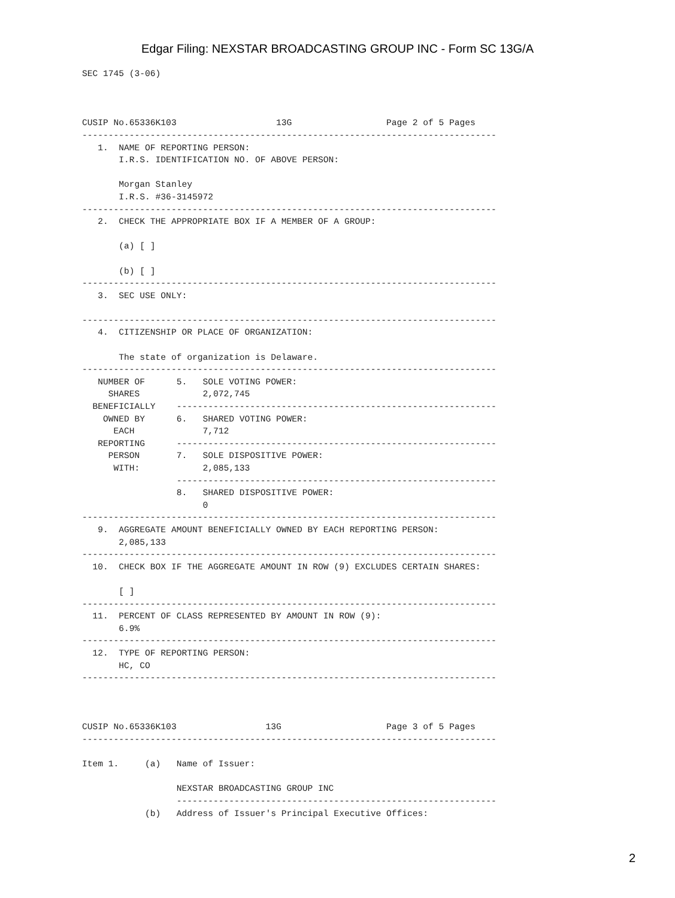Edgar Filing: NEXSTAR BROADCASTING GROUP INC - Form SC 13G/A
SEC 1745 (3-06)



CUSIP No.65336K103                   13G                  Page 2 of 5 Pages
-------------------------------------------------------------------------------
   1.  NAME OF REPORTING PERSON:
       I.R.S. IDENTIFICATION NO. OF ABOVE PERSON:

       Morgan Stanley
       I.R.S. #36-3145972
-------------------------------------------------------------------------------
   2.  CHECK THE APPROPRIATE BOX IF A MEMBER OF A GROUP:

       (a) [ ]

       (b) [ ]
-------------------------------------------------------------------------------
   3.  SEC USE ONLY:

-------------------------------------------------------------------------------
   4.  CITIZENSHIP OR PLACE OF ORGANIZATION:

       The state of organization is Delaware.
-------------------------------------------------------------------------------
   NUMBER OF      5.   SOLE VOTING POWER:
     SHARES            2,072,745
  BENEFICIALLY    -------------------------------------------------------------
    OWNED BY      6.   SHARED VOTING POWER:
      EACH             7,712
   REPORTING      -------------------------------------------------------------
     PERSON       7.   SOLE DISPOSITIVE POWER:
      WITH:            2,085,133
                  -------------------------------------------------------------
                  8.   SHARED DISPOSITIVE POWER:
                       0
-------------------------------------------------------------------------------
   9.  AGGREGATE AMOUNT BENEFICIALLY OWNED BY EACH REPORTING PERSON:
       2,085,133
-------------------------------------------------------------------------------
  10.  CHECK BOX IF THE AGGREGATE AMOUNT IN ROW (9) EXCLUDES CERTAIN SHARES:

       [ ]
-------------------------------------------------------------------------------
  11.  PERCENT OF CLASS REPRESENTED BY AMOUNT IN ROW (9):
       6.9%
-------------------------------------------------------------------------------
  12.  TYPE OF REPORTING PERSON:
       HC, CO
-------------------------------------------------------------------------------



CUSIP No.65336K103                 13G                    Page 3 of 5 Pages
-------------------------------------------------------------------------------

Item 1.     (a)   Name of Issuer:

                  NEXSTAR BROADCASTING GROUP INC
                  -------------------------------------------------------------
            (b)   Address of Issuer's Principal Executive Offices:
2